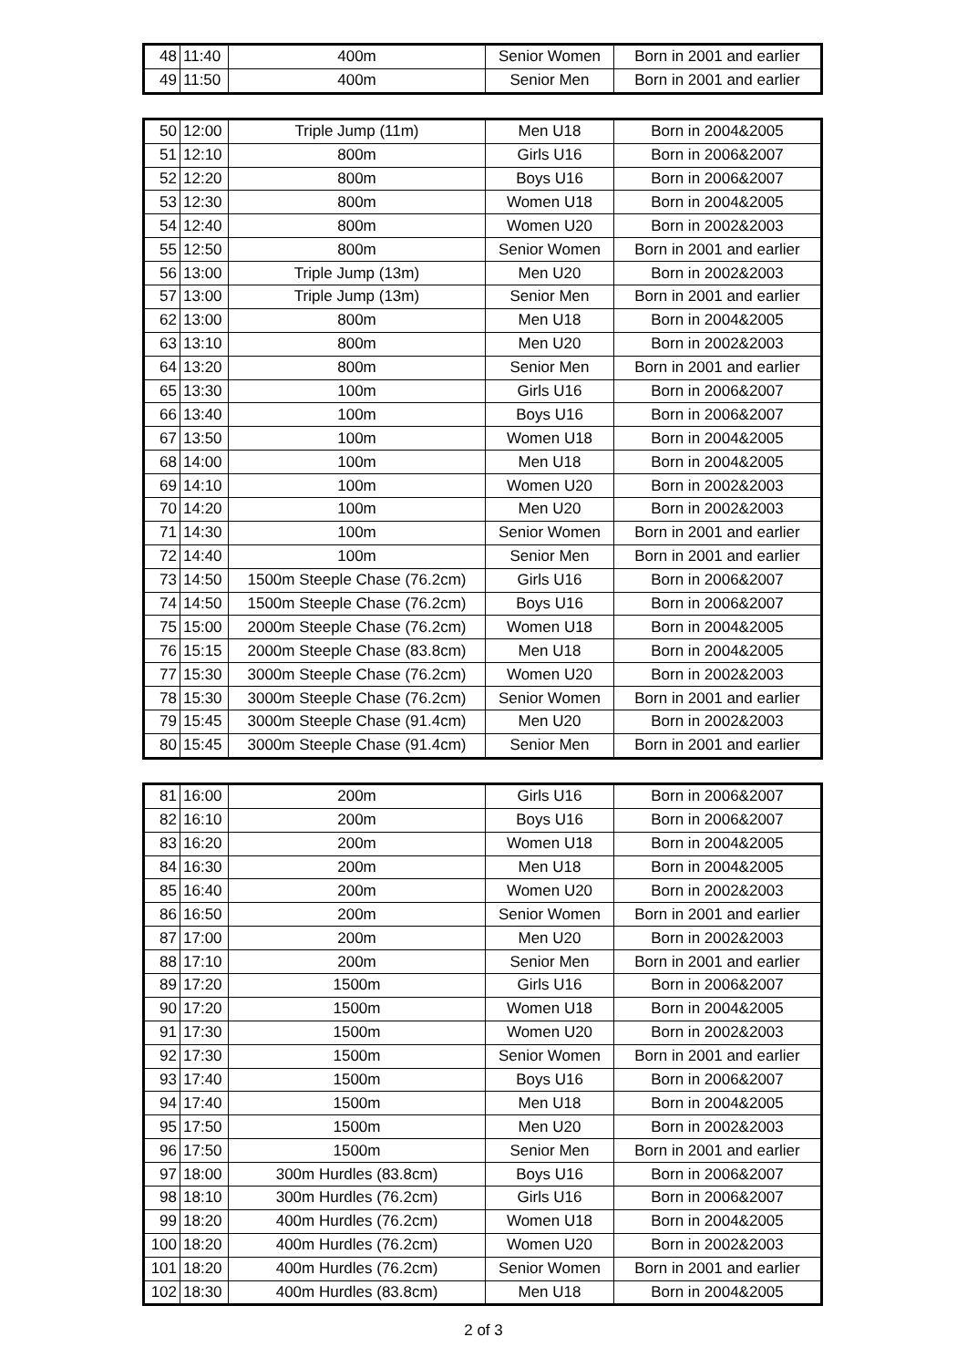| 48 | 11:40 | 400m | Senior Women | Born in 2001 and earlier |
| 49 | 11:50 | 400m | Senior Men | Born in 2001 and earlier |
| 50 | 12:00 | Triple Jump (11m) | Men U18 | Born in 2004&2005 |
| 51 | 12:10 | 800m | Girls U16 | Born in 2006&2007 |
| 52 | 12:20 | 800m | Boys U16 | Born in 2006&2007 |
| 53 | 12:30 | 800m | Women U18 | Born in 2004&2005 |
| 54 | 12:40 | 800m | Women U20 | Born in 2002&2003 |
| 55 | 12:50 | 800m | Senior Women | Born in 2001 and earlier |
| 56 | 13:00 | Triple Jump (13m) | Men U20 | Born in 2002&2003 |
| 57 | 13:00 | Triple Jump (13m) | Senior Men | Born in 2001 and earlier |
| 62 | 13:00 | 800m | Men U18 | Born in 2004&2005 |
| 63 | 13:10 | 800m | Men U20 | Born in 2002&2003 |
| 64 | 13:20 | 800m | Senior Men | Born in 2001 and earlier |
| 65 | 13:30 | 100m | Girls U16 | Born in 2006&2007 |
| 66 | 13:40 | 100m | Boys U16 | Born in 2006&2007 |
| 67 | 13:50 | 100m | Women U18 | Born in 2004&2005 |
| 68 | 14:00 | 100m | Men U18 | Born in 2004&2005 |
| 69 | 14:10 | 100m | Women U20 | Born in 2002&2003 |
| 70 | 14:20 | 100m | Men U20 | Born in 2002&2003 |
| 71 | 14:30 | 100m | Senior Women | Born in 2001 and earlier |
| 72 | 14:40 | 100m | Senior Men | Born in 2001 and earlier |
| 73 | 14:50 | 1500m Steeple Chase (76.2cm) | Girls U16 | Born in 2006&2007 |
| 74 | 14:50 | 1500m Steeple Chase (76.2cm) | Boys U16 | Born in 2006&2007 |
| 75 | 15:00 | 2000m Steeple Chase (76.2cm) | Women U18 | Born in 2004&2005 |
| 76 | 15:15 | 2000m Steeple Chase (83.8cm) | Men U18 | Born in 2004&2005 |
| 77 | 15:30 | 3000m Steeple Chase (76.2cm) | Women U20 | Born in 2002&2003 |
| 78 | 15:30 | 3000m Steeple Chase (76.2cm) | Senior Women | Born in 2001 and earlier |
| 79 | 15:45 | 3000m Steeple Chase (91.4cm) | Men U20 | Born in 2002&2003 |
| 80 | 15:45 | 3000m Steeple Chase (91.4cm) | Senior Men | Born in 2001 and earlier |
| 81 | 16:00 | 200m | Girls U16 | Born in 2006&2007 |
| 82 | 16:10 | 200m | Boys U16 | Born in 2006&2007 |
| 83 | 16:20 | 200m | Women U18 | Born in 2004&2005 |
| 84 | 16:30 | 200m | Men U18 | Born in 2004&2005 |
| 85 | 16:40 | 200m | Women U20 | Born in 2002&2003 |
| 86 | 16:50 | 200m | Senior Women | Born in 2001 and earlier |
| 87 | 17:00 | 200m | Men U20 | Born in 2002&2003 |
| 88 | 17:10 | 200m | Senior Men | Born in 2001 and earlier |
| 89 | 17:20 | 1500m | Girls U16 | Born in 2006&2007 |
| 90 | 17:20 | 1500m | Women U18 | Born in 2004&2005 |
| 91 | 17:30 | 1500m | Women U20 | Born in 2002&2003 |
| 92 | 17:30 | 1500m | Senior Women | Born in 2001 and earlier |
| 93 | 17:40 | 1500m | Boys U16 | Born in 2006&2007 |
| 94 | 17:40 | 1500m | Men U18 | Born in 2004&2005 |
| 95 | 17:50 | 1500m | Men U20 | Born in 2002&2003 |
| 96 | 17:50 | 1500m | Senior Men | Born in 2001 and earlier |
| 97 | 18:00 | 300m Hurdles (83.8cm) | Boys U16 | Born in 2006&2007 |
| 98 | 18:10 | 300m Hurdles (76.2cm) | Girls U16 | Born in 2006&2007 |
| 99 | 18:20 | 400m Hurdles (76.2cm) | Women U18 | Born in 2004&2005 |
| 100 | 18:20 | 400m Hurdles (76.2cm) | Women U20 | Born in 2002&2003 |
| 101 | 18:20 | 400m Hurdles (76.2cm) | Senior Women | Born in 2001 and earlier |
| 102 | 18:30 | 400m Hurdles (83.8cm) | Men U18 | Born in 2004&2005 |
2 of 3